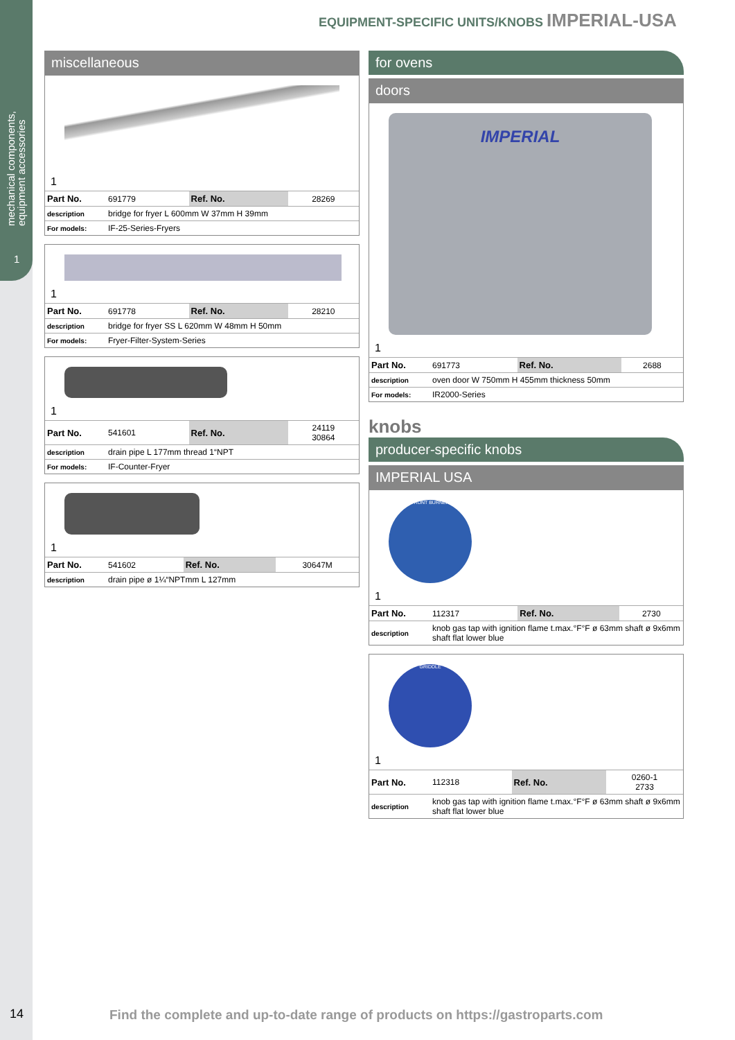mechanical components,
equipment accessories
1
EQUIPMENT-SPECIFIC UNITS/KNOBS IMPERIAL-USA
miscellaneous
1
| Part No. | 691779 | Ref. No. | 28269 |
| description | bridge for fryer L 600mm W 37mm H 39mm | | |
| For models: | IF-25-Series-Fryers | | |
1
| Part No. | 691778 | Ref. No. | 28210 |
| description | bridge for fryer SS L 620mm W 48mm H 50mm | | |
| For models: | Fryer-Filter-System-Series | | |
1
| Part No. | 541601 | Ref. No. | 24119 30864 |
| description | drain pipe L 177mm thread 1“NPT | | |
| For models: | IF-Counter-Fryer | | |
1
| Part No. | 541602 | Ref. No. | 30647M |
| description | drain pipe ø 1¼“NPTmm L 127mm | | |
for ovens
doors
IMPERIAL
1
| Part No. | 691773 | Ref. No. | 2688 |
| description | oven door W 750mm H 455mm thickness 50mm | | |
| For models: | IR2000-Series | | |
knobs
producer-specific knobs
IMPERIAL USA
FRONT BURNER
1
| Part No. | 112317 | Ref. No. | 2730 |
| description | knob gas tap with ignition flame t.max.°F°F ø 63mm shaft ø 9x6mm shaft flat lower blue | | |
GRIDDLE
1
| Part No. | 112318 | Ref. No. | 0260-1 2733 |
| description | knob gas tap with ignition flame t.max.°F°F ø 63mm shaft ø 9x6mm shaft flat lower blue | | |
14
Find the complete and up-to-date range of products on https://gastroparts.com